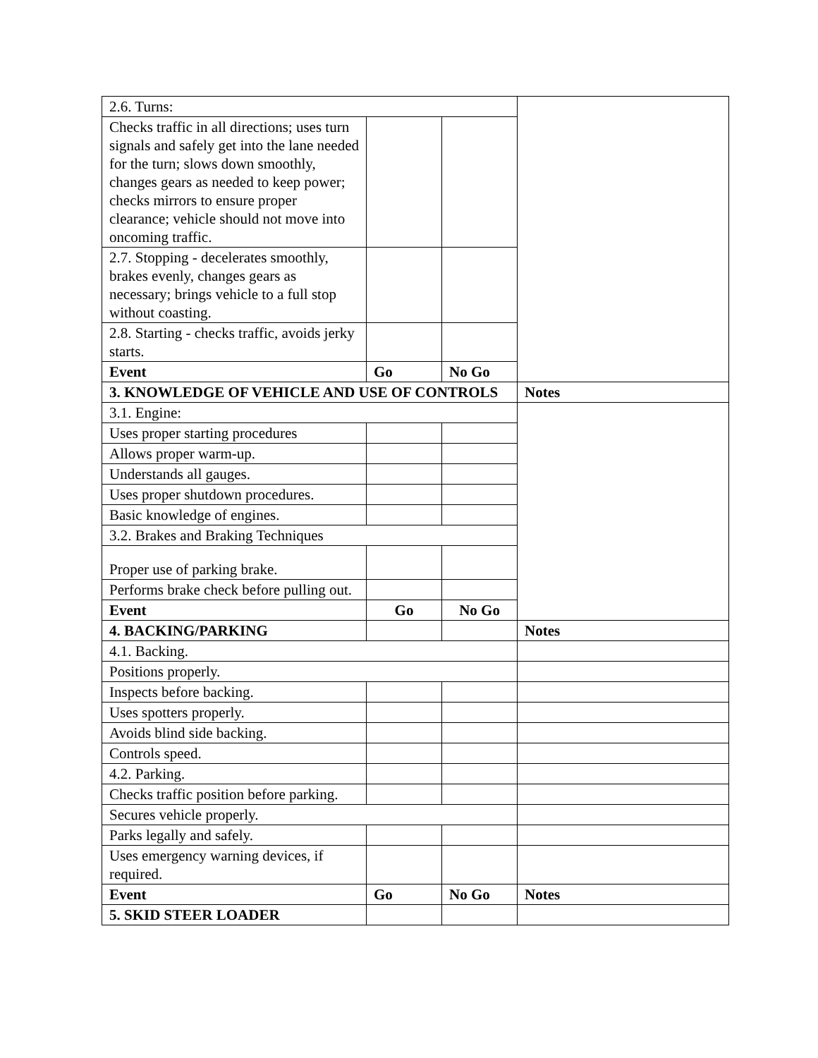| 2.6. Turns: | | | |
| Checks traffic in all directions; uses turn signals and safely get into the lane needed for the turn; slows down smoothly, changes gears as needed to keep power; checks mirrors to ensure proper clearance; vehicle should not move into oncoming traffic. | | | |
| 2.7. Stopping - decelerates smoothly, brakes evenly, changes gears as necessary; brings vehicle to a full stop without coasting. | | | |
| 2.8. Starting - checks traffic, avoids jerky starts. | | | |
| Event | Go | No Go | |
| 3. KNOWLEDGE OF VEHICLE AND USE OF CONTROLS | | | Notes |
| 3.1. Engine: | | | |
| Uses proper starting procedures | | | |
| Allows proper warm-up. | | | |
| Understands all gauges. | | | |
| Uses proper shutdown procedures. | | | |
| Basic knowledge of engines. | | | |
| 3.2. Brakes and Braking Techniques | | | |
| Proper use of parking brake. | | | |
| Performs brake check before pulling out. | | | |
| Event | Go | No Go | |
| 4. BACKING/PARKING | | | Notes |
| 4.1. Backing. | | | |
| Positions properly. | | | |
| Inspects before backing. | | | |
| Uses spotters properly. | | | |
| Avoids blind side backing. | | | |
| Controls speed. | | | |
| 4.2. Parking. | | | |
| Checks traffic position before parking. | | | |
| Secures vehicle properly. | | | |
| Parks legally and safely. | | | |
| Uses emergency warning devices, if required. | | | |
| Event | Go | No Go | Notes |
| 5. SKID STEER LOADER | | | |